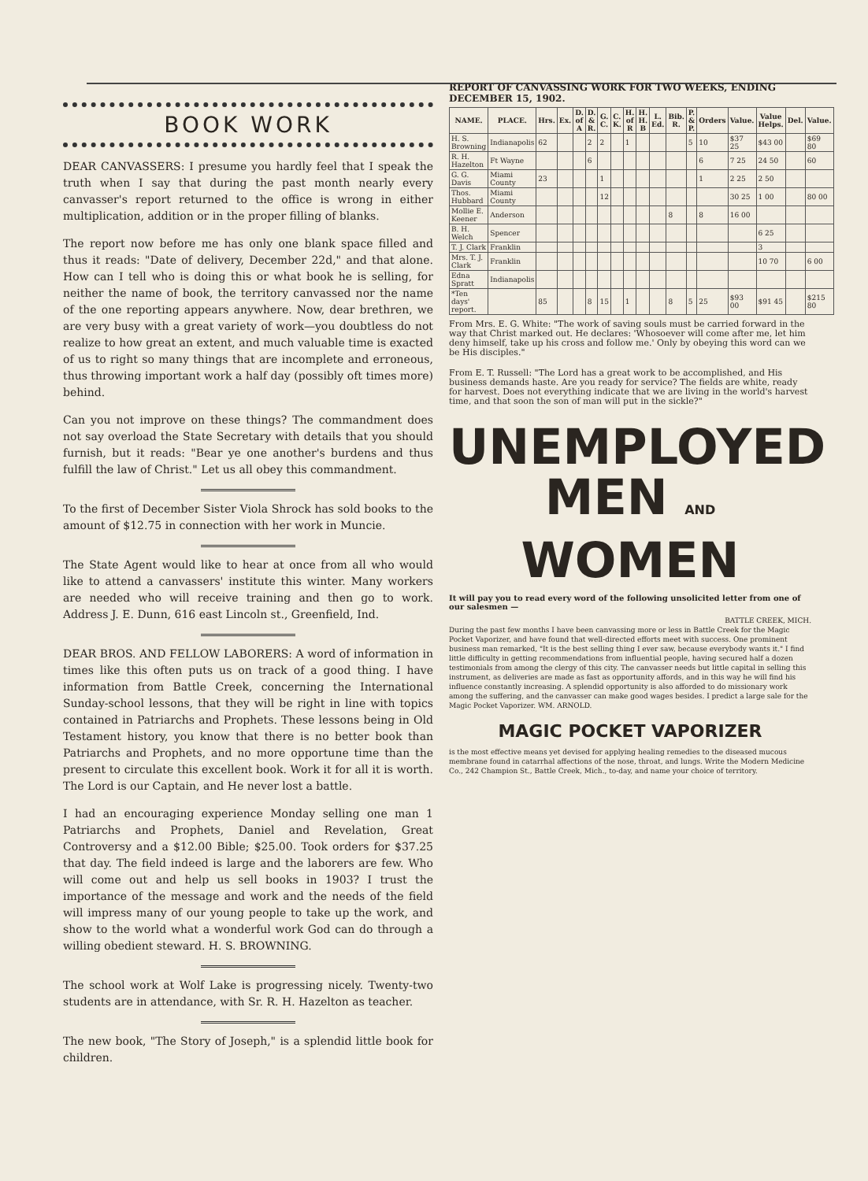BOOK WORK
DEAR CANVASSERS: I presume you hardly feel that I speak the truth when I say that during the past month nearly every canvasser's report returned to the office is wrong in either multiplication, addition or in the proper filling of blanks.
The report now before me has only one blank space filled and thus it reads: "Date of delivery, December 22d," and that alone. How can I tell who is doing this or what book he is selling, for neither the name of book, the territory canvassed nor the name of the one reporting appears anywhere. Now, dear brethren, we are very busy with a great variety of work—you doubtless do not realize to how great an extent, and much valuable time is exacted of us to right so many things that are incomplete and erroneous, thus throwing important work a half day (possibly oft times more) behind.
Can you not improve on these things? The commandment does not say overload the State Secretary with details that you should furnish, but it reads: "Bear ye one another's burdens and thus fulfill the law of Christ." Let us all obey this commandment.
To the first of December Sister Viola Shrock has sold books to the amount of $12.75 in connection with her work in Muncie.
The State Agent would like to hear at once from all who would like to attend a canvassers' institute this winter. Many workers are needed who will receive training and then go to work. Address J. E. Dunn, 616 east Lincoln st., Greenfield, Ind.
DEAR BROS. AND FELLOW LABORERS: A word of information in times like this often puts us on track of a good thing. I have information from Battle Creek, concerning the International Sunday-school lessons, that they will be right in line with topics contained in Patriarchs and Prophets. These lessons being in Old Testament history, you know that there is no better book than Patriarchs and Prophets, and no more opportune time than the present to circulate this excellent book. Work it for all it is worth. The Lord is our Captain, and He never lost a battle.
I had an encouraging experience Monday selling one man 1 Patriarchs and Prophets, Daniel and Revelation, Great Controversy and a $12.00 Bible; $25.00. Took orders for $37.25 that day. The field indeed is large and the laborers are few. Who will come out and help us sell books in 1903? I trust the importance of the message and work and the needs of the field will impress many of our young people to take up the work, and show to the world what a wonderful work God can do through a willing obedient steward. H. S. BROWNING.
The school work at Wolf Lake is progressing nicely. Twenty-two students are in attendance, with Sr. R. H. Hazelton as teacher.
The new book, "The Story of Joseph," is a splendid little book for children.
REPORT OF CANVASSING WORK FOR TWO WEEKS, ENDING DECEMBER 15, 1902.
| NAME. | PLACE. | Hrs. | Ex. | D. of A | D. & R. | G. C. | C. K. | H. of R | H. H. B | L. Ed. | Bib. R. | P. & P. | Orders | Value. | Value Helps. | Del. | Value. |
| --- | --- | --- | --- | --- | --- | --- | --- | --- | --- | --- | --- | --- | --- | --- | --- | --- | --- |
| H. S. Browning | Indianapolis | 62 | | | 2 | 2 | | 1 | | | | 5 | 10 | $37 25 | $43 00 | | $69 80 |
| R. H. Hazelton | Ft Wayne | | | | 6 | | | | | | | | 6 | 7 25 | 24 50 | | 60 |
| G. G. Davis | Miami County | 23 | | | | 1 | | | | | | | 1 | 2 25 | 2 50 | | |
| Thos. Hubbard | Miami County | | | | | 12 | | | | | | | | 30 25 | 1 00 | | 80 00 |
| Mollie E. Keener | Anderson | | | | | | | | | | 8 | | 8 | 16 00 | | | |
| B. H. Welch | Spencer | | | | | | | | | | | | | | 6 25 | | |
| T. J. Clark | Franklin | | | | | | | | | | | | | | 3 | | |
| Mrs. T. J. Clark | Franklin | | | | | | | | | | | | | | 10 70 | | 6 00 |
| Edna Spratt | Indianapolis | | | | | | | | | | | | | | | | |
| *Ten days' report. | | 85 | | | 8 | 15 | | 1 | | | 8 | 5 | 25 | $93 00 | $91 45 | | $215 80 |
From Mrs. E. G. White: "The work of saving souls must be carried forward in the way that Christ marked out. He declares: 'Whosoever will come after me, let him deny himself, take up his cross and follow me.' Only by obeying this word can we be His disciples."
From E. T. Russell: "The Lord has a great work to be accomplished, and His business demands haste. Are you ready for service? The fields are white, ready for harvest. Does not everything indicate that we are living in the world's harvest time, and that soon the son of man will put in the sickle?"
UNEMPLOYED
MEN AND WOMEN
It will pay you to read every word of the following unsolicited letter from one of our salesmen —
BATTLE CREEK, MICH.
During the past few months I have been canvassing more or less in Battle Creek for the Magic Pocket Vaporizer, and have found that well-directed efforts meet with success. One prominent business man remarked, "It is the best selling thing I ever saw, because everybody wants it." I find little difficulty in getting recommendations from influential people, having secured half a dozen testimonials from among the clergy of this city. The canvasser needs but little capital in selling this instrument, as deliveries are made as fast as opportunity affords, and in this way he will find his influence constantly increasing. A splendid opportunity is also afforded to do missionary work among the suffering, and the canvasser can make good wages besides. I predict a large sale for the Magic Pocket Vaporizer. WM. ARNOLD.
MAGIC POCKET VAPORIZER
is the most effective means yet devised for applying healing remedies to the diseased mucous membrane found in catarrhal affections of the nose, throat, and lungs. Write the Modern Medicine Co., 242 Champion St., Battle Creek, Mich., to-day, and name your choice of territory.